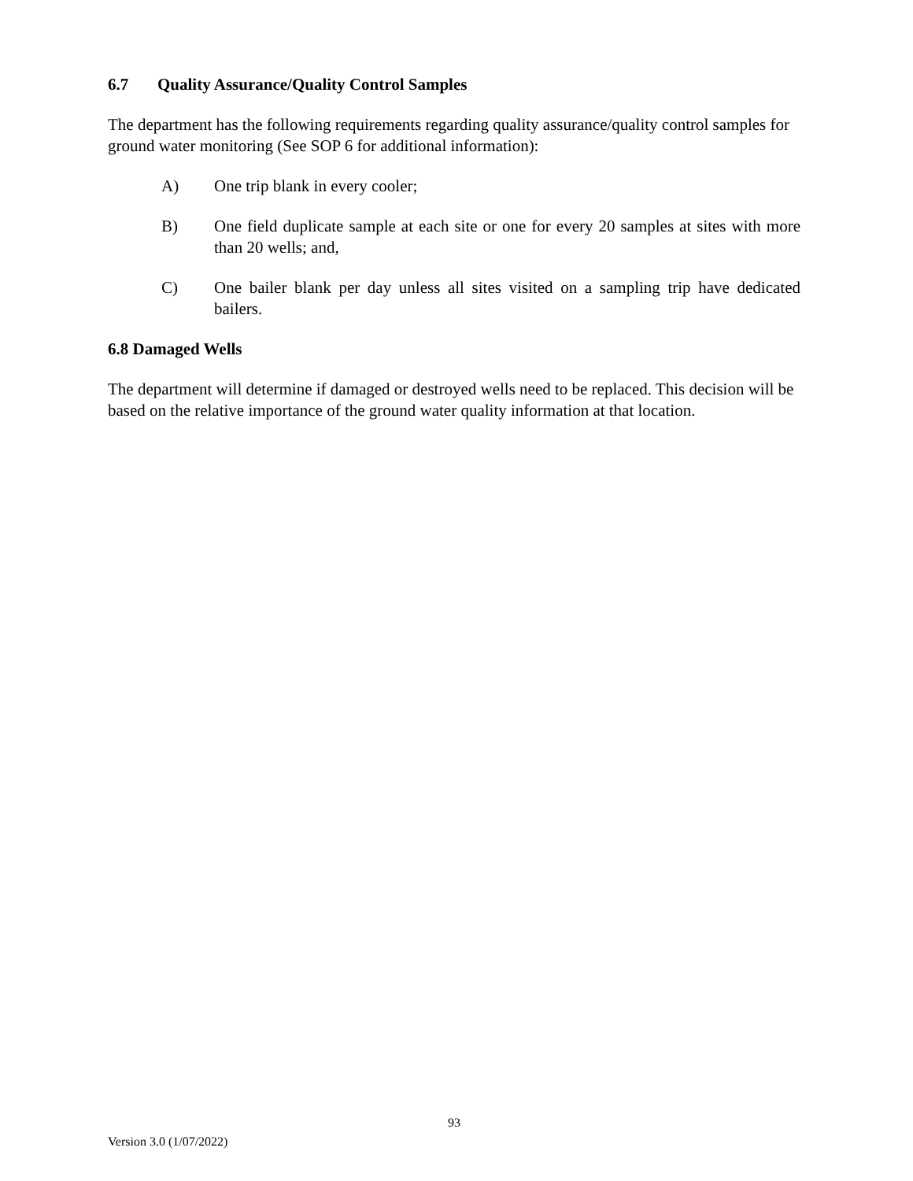6.7 Quality Assurance/Quality Control Samples
The department has the following requirements regarding quality assurance/quality control samples for ground water monitoring (See SOP 6 for additional information):
A) One trip blank in every cooler;
B) One field duplicate sample at each site or one for every 20 samples at sites with more than 20 wells; and,
C) One bailer blank per day unless all sites visited on a sampling trip have dedicated bailers.
6.8 Damaged Wells
The department will determine if damaged or destroyed wells need to be replaced. This decision will be based on the relative importance of the ground water quality information at that location.
93
Version 3.0 (1/07/2022)